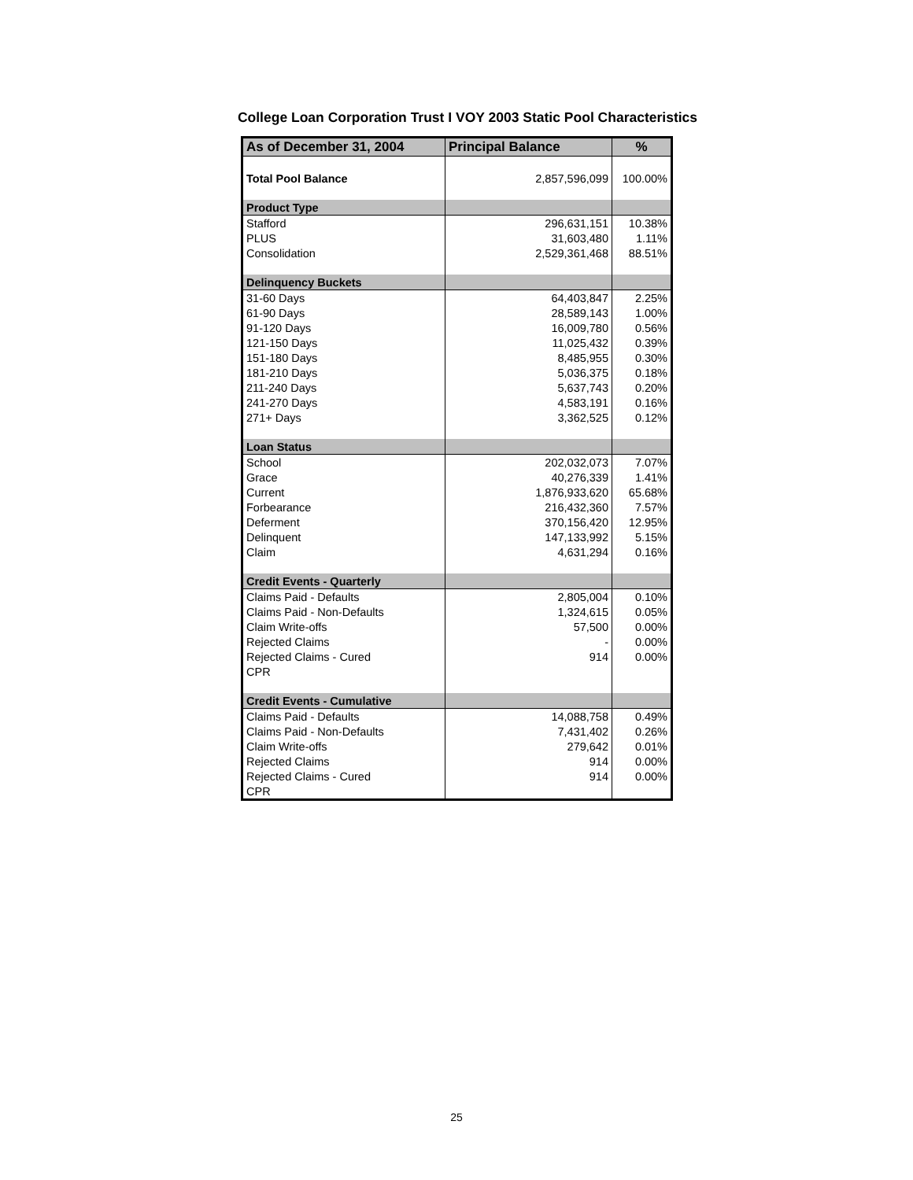College Loan Corporation Trust I VOY 2003 Static Pool Characteristics
| As of December 31, 2004 | Principal Balance | % |
| --- | --- | --- |
| Total Pool Balance | 2,857,596,099 | 100.00% |
| Product Type | | |
| Stafford | 296,631,151 | 10.38% |
| PLUS | 31,603,480 | 1.11% |
| Consolidation | 2,529,361,468 | 88.51% |
| Delinquency Buckets | | |
| 31-60 Days | 64,403,847 | 2.25% |
| 61-90 Days | 28,589,143 | 1.00% |
| 91-120 Days | 16,009,780 | 0.56% |
| 121-150 Days | 11,025,432 | 0.39% |
| 151-180 Days | 8,485,955 | 0.30% |
| 181-210 Days | 5,036,375 | 0.18% |
| 211-240 Days | 5,637,743 | 0.20% |
| 241-270 Days | 4,583,191 | 0.16% |
| 271+ Days | 3,362,525 | 0.12% |
| Loan Status | | |
| School | 202,032,073 | 7.07% |
| Grace | 40,276,339 | 1.41% |
| Current | 1,876,933,620 | 65.68% |
| Forbearance | 216,432,360 | 7.57% |
| Deferment | 370,156,420 | 12.95% |
| Delinquent | 147,133,992 | 5.15% |
| Claim | 4,631,294 | 0.16% |
| Credit Events - Quarterly | | |
| Claims Paid - Defaults | 2,805,004 | 0.10% |
| Claims Paid - Non-Defaults | 1,324,615 | 0.05% |
| Claim Write-offs | 57,500 | 0.00% |
| Rejected Claims | - | 0.00% |
| Rejected Claims - Cured | 914 | 0.00% |
| CPR | | |
| Credit Events - Cumulative | | |
| Claims Paid - Defaults | 14,088,758 | 0.49% |
| Claims Paid - Non-Defaults | 7,431,402 | 0.26% |
| Claim Write-offs | 279,642 | 0.01% |
| Rejected Claims | 914 | 0.00% |
| Rejected Claims - Cured | 914 | 0.00% |
| CPR | | |
25